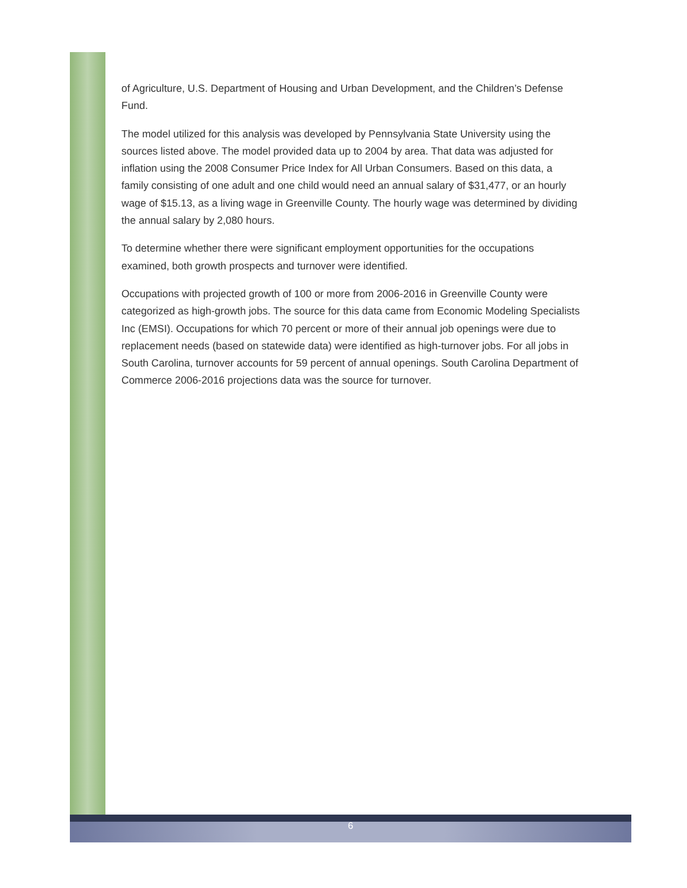of Agriculture, U.S. Department of Housing and Urban Development, and the Children’s Defense Fund.
The model utilized for this analysis was developed by Pennsylvania State University using the sources listed above. The model provided data up to 2004 by area. That data was adjusted for inflation using the 2008 Consumer Price Index for All Urban Consumers. Based on this data, a family consisting of one adult and one child would need an annual salary of $31,477, or an hourly wage of $15.13, as a living wage in Greenville County. The hourly wage was determined by dividing the annual salary by 2,080 hours.
To determine whether there were significant employment opportunities for the occupations examined, both growth prospects and turnover were identified.
Occupations with projected growth of 100 or more from 2006-2016 in Greenville County were categorized as high-growth jobs. The source for this data came from Economic Modeling Specialists Inc (EMSI). Occupations for which 70 percent or more of their annual job openings were due to replacement needs (based on statewide data) were identified as high-turnover jobs. For all jobs in South Carolina, turnover accounts for 59 percent of annual openings. South Carolina Department of Commerce 2006-2016 projections data was the source for turnover.
6